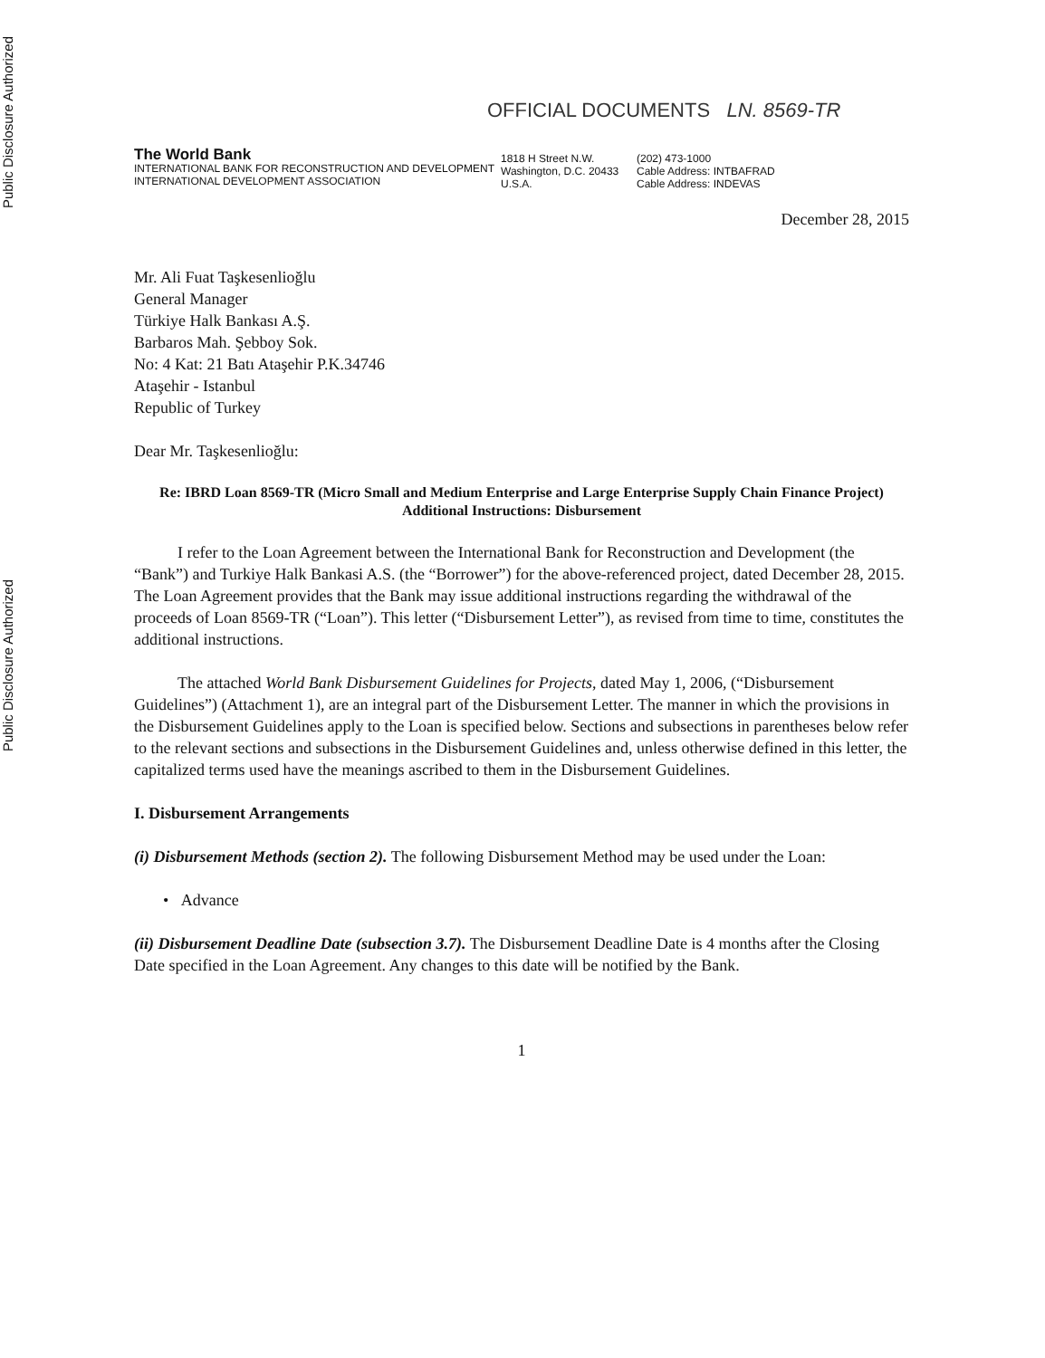Public Disclosure Authorized
Public Disclosure Authorized
OFFICIAL DOCUMENTS LN. 8569-TR
The World Bank
INTERNATIONAL BANK FOR RECONSTRUCTION AND DEVELOPMENT
INTERNATIONAL DEVELOPMENT ASSOCIATION
1818 H Street N.W.
Washington, D.C. 20433
U.S.A.
(202) 473-1000
Cable Address: INTBAFRAD
Cable Address: INDEVAS
December 28, 2015
Mr. Ali Fuat Taşkesenlioğlu
General Manager
Türkiye Halk Bankası A.Ş.
Barbaros Mah. Şebboy Sok.
No: 4 Kat: 21 Batı Ataşehir P.K.34746
Ataşehir - Istanbul
Republic of Turkey
Dear Mr. Taşkesenlioğlu:
Re: IBRD Loan 8569-TR (Micro Small and Medium Enterprise and Large Enterprise Supply Chain Finance Project)
Additional Instructions: Disbursement
I refer to the Loan Agreement between the International Bank for Reconstruction and Development (the “Bank”) and Turkiye Halk Bankasi A.S. (the “Borrower”) for the above-referenced project, dated December 28, 2015. The Loan Agreement provides that the Bank may issue additional instructions regarding the withdrawal of the proceeds of Loan 8569-TR (“Loan”). This letter (“Disbursement Letter”), as revised from time to time, constitutes the additional instructions.
The attached World Bank Disbursement Guidelines for Projects, dated May 1, 2006, (“Disbursement Guidelines”) (Attachment 1), are an integral part of the Disbursement Letter. The manner in which the provisions in the Disbursement Guidelines apply to the Loan is specified below. Sections and subsections in parentheses below refer to the relevant sections and subsections in the Disbursement Guidelines and, unless otherwise defined in this letter, the capitalized terms used have the meanings ascribed to them in the Disbursement Guidelines.
I. Disbursement Arrangements
(i) Disbursement Methods (section 2). The following Disbursement Method may be used under the Loan:
• Advance
(ii) Disbursement Deadline Date (subsection 3.7). The Disbursement Deadline Date is 4 months after the Closing Date specified in the Loan Agreement. Any changes to this date will be notified by the Bank.
1